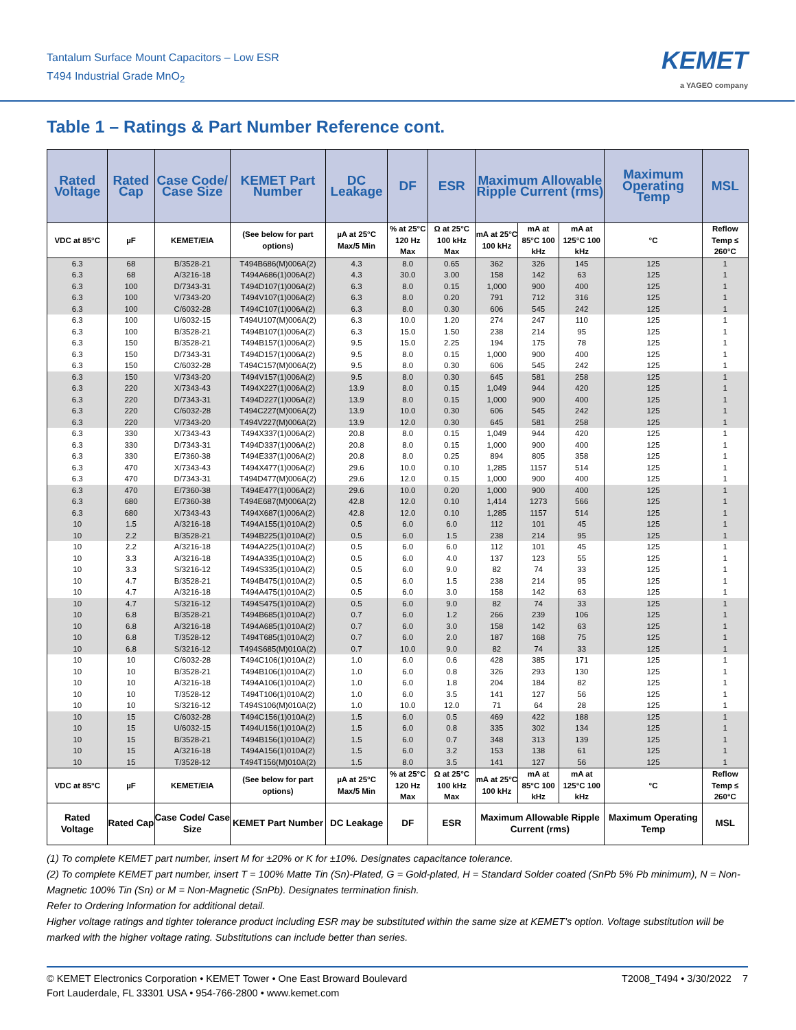Tantalum Surface Mount Capacitors – Low ESR
T494 Industrial Grade MnO<sub>2</sub>
KEMET
a YAGEO company
Table 1 – Ratings & Part Number Reference cont.
| Rated Voltage | Rated Cap | Case Code/ Case Size | KEMET Part Number | DC Leakage | DF | ESR | Maximum Allowable Ripple Current (rms) | | | Maximum Operating Temp | MSL |
| --- | --- | --- | --- | --- | --- | --- | --- | --- | --- | --- | --- |
| VDC at 85°C | µF | KEMET/EIA | (See below for part options) | µA at 25°C Max/5 Min | % at 25°C 120 Hz Max | Ω at 25°C 100 kHz Max | mA at 25°C 100 kHz | mA at 85°C 100 kHz | mA at 125°C 100 kHz | °C | Reflow Temp ≤ 260°C |
| 6.3 | 68 | B/3528-21 | T494B686(M)006A(2) | 4.3 | 8.0 | 0.65 | 362 | 326 | 145 | 125 | 1 |
| 6.3 | 68 | A/3216-18 | T494A686(1)006A(2) | 4.3 | 30.0 | 3.00 | 158 | 142 | 63 | 125 | 1 |
| 6.3 | 100 | D/7343-31 | T494D107(1)006A(2) | 6.3 | 8.0 | 0.15 | 1,000 | 900 | 400 | 125 | 1 |
| 6.3 | 100 | V/7343-20 | T494V107(1)006A(2) | 6.3 | 8.0 | 0.20 | 791 | 712 | 316 | 125 | 1 |
| 6.3 | 100 | C/6032-28 | T494C107(1)006A(2) | 6.3 | 8.0 | 0.30 | 606 | 545 | 242 | 125 | 1 |
| 6.3 | 100 | U/6032-15 | T494U107(M)006A(2) | 6.3 | 10.0 | 1.20 | 274 | 247 | 110 | 125 | 1 |
| 6.3 | 100 | B/3528-21 | T494B107(1)006A(2) | 6.3 | 15.0 | 1.50 | 238 | 214 | 95 | 125 | 1 |
| 6.3 | 150 | B/3528-21 | T494B157(1)006A(2) | 9.5 | 15.0 | 2.25 | 194 | 175 | 78 | 125 | 1 |
| 6.3 | 150 | D/7343-31 | T494D157(1)006A(2) | 9.5 | 8.0 | 0.15 | 1,000 | 900 | 400 | 125 | 1 |
| 6.3 | 150 | C/6032-28 | T494C157(M)006A(2) | 9.5 | 8.0 | 0.30 | 606 | 545 | 242 | 125 | 1 |
| 6.3 | 150 | V/7343-20 | T494V157(1)006A(2) | 9.5 | 8.0 | 0.30 | 645 | 581 | 258 | 125 | 1 |
| 6.3 | 220 | X/7343-43 | T494X227(1)006A(2) | 13.9 | 8.0 | 0.15 | 1,049 | 944 | 420 | 125 | 1 |
| 6.3 | 220 | D/7343-31 | T494D227(1)006A(2) | 13.9 | 8.0 | 0.15 | 1,000 | 900 | 400 | 125 | 1 |
| 6.3 | 220 | C/6032-28 | T494C227(M)006A(2) | 13.9 | 10.0 | 0.30 | 606 | 545 | 242 | 125 | 1 |
| 6.3 | 220 | V/7343-20 | T494V227(M)006A(2) | 13.9 | 12.0 | 0.30 | 645 | 581 | 258 | 125 | 1 |
| 6.3 | 330 | X/7343-43 | T494X337(1)006A(2) | 20.8 | 8.0 | 0.15 | 1,049 | 944 | 420 | 125 | 1 |
| 6.3 | 330 | D/7343-31 | T494D337(1)006A(2) | 20.8 | 8.0 | 0.15 | 1,000 | 900 | 400 | 125 | 1 |
| 6.3 | 330 | E/7360-38 | T494E337(1)006A(2) | 20.8 | 8.0 | 0.25 | 894 | 805 | 358 | 125 | 1 |
| 6.3 | 470 | X/7343-43 | T494X477(1)006A(2) | 29.6 | 10.0 | 0.10 | 1,285 | 1157 | 514 | 125 | 1 |
| 6.3 | 470 | D/7343-31 | T494D477(M)006A(2) | 29.6 | 12.0 | 0.15 | 1,000 | 900 | 400 | 125 | 1 |
| 6.3 | 470 | E/7360-38 | T494E477(1)006A(2) | 29.6 | 10.0 | 0.20 | 1,000 | 900 | 400 | 125 | 1 |
| 6.3 | 680 | E/7360-38 | T494E687(M)006A(2) | 42.8 | 12.0 | 0.10 | 1,414 | 1273 | 566 | 125 | 1 |
| 6.3 | 680 | X/7343-43 | T494X687(1)006A(2) | 42.8 | 12.0 | 0.10 | 1,285 | 1157 | 514 | 125 | 1 |
| 10 | 1.5 | A/3216-18 | T494A155(1)010A(2) | 0.5 | 6.0 | 6.0 | 112 | 101 | 45 | 125 | 1 |
| 10 | 2.2 | B/3528-21 | T494B225(1)010A(2) | 0.5 | 6.0 | 1.5 | 238 | 214 | 95 | 125 | 1 |
| 10 | 2.2 | A/3216-18 | T494A225(1)010A(2) | 0.5 | 6.0 | 6.0 | 112 | 101 | 45 | 125 | 1 |
| 10 | 3.3 | A/3216-18 | T494A335(1)010A(2) | 0.5 | 6.0 | 4.0 | 137 | 123 | 55 | 125 | 1 |
| 10 | 3.3 | S/3216-12 | T494S335(1)010A(2) | 0.5 | 6.0 | 9.0 | 82 | 74 | 33 | 125 | 1 |
| 10 | 4.7 | B/3528-21 | T494B475(1)010A(2) | 0.5 | 6.0 | 1.5 | 238 | 214 | 95 | 125 | 1 |
| 10 | 4.7 | A/3216-18 | T494A475(1)010A(2) | 0.5 | 6.0 | 3.0 | 158 | 142 | 63 | 125 | 1 |
| 10 | 4.7 | S/3216-12 | T494S475(1)010A(2) | 0.5 | 6.0 | 9.0 | 82 | 74 | 33 | 125 | 1 |
| 10 | 6.8 | B/3528-21 | T494B685(1)010A(2) | 0.7 | 6.0 | 1.2 | 266 | 239 | 106 | 125 | 1 |
| 10 | 6.8 | A/3216-18 | T494A685(1)010A(2) | 0.7 | 6.0 | 3.0 | 158 | 142 | 63 | 125 | 1 |
| 10 | 6.8 | T/3528-12 | T494T685(1)010A(2) | 0.7 | 6.0 | 2.0 | 187 | 168 | 75 | 125 | 1 |
| 10 | 6.8 | S/3216-12 | T494S685(M)010A(2) | 0.7 | 10.0 | 9.0 | 82 | 74 | 33 | 125 | 1 |
| 10 | 10 | C/6032-28 | T494C106(1)010A(2) | 1.0 | 6.0 | 0.6 | 428 | 385 | 171 | 125 | 1 |
| 10 | 10 | B/3528-21 | T494B106(1)010A(2) | 1.0 | 6.0 | 0.8 | 326 | 293 | 130 | 125 | 1 |
| 10 | 10 | A/3216-18 | T494A106(1)010A(2) | 1.0 | 6.0 | 1.8 | 204 | 184 | 82 | 125 | 1 |
| 10 | 10 | T/3528-12 | T494T106(1)010A(2) | 1.0 | 6.0 | 3.5 | 141 | 127 | 56 | 125 | 1 |
| 10 | 10 | S/3216-12 | T494S106(M)010A(2) | 1.0 | 10.0 | 12.0 | 71 | 64 | 28 | 125 | 1 |
| 10 | 15 | C/6032-28 | T494C156(1)010A(2) | 1.5 | 6.0 | 0.5 | 469 | 422 | 188 | 125 | 1 |
| 10 | 15 | U/6032-15 | T494U156(1)010A(2) | 1.5 | 6.0 | 0.8 | 335 | 302 | 134 | 125 | 1 |
| 10 | 15 | B/3528-21 | T494B156(1)010A(2) | 1.5 | 6.0 | 0.7 | 348 | 313 | 139 | 125 | 1 |
| 10 | 15 | A/3216-18 | T494A156(1)010A(2) | 1.5 | 6.0 | 3.2 | 153 | 138 | 61 | 125 | 1 |
| 10 | 15 | T/3528-12 | T494T156(M)010A(2) | 1.5 | 8.0 | 3.5 | 141 | 127 | 56 | 125 | 1 |
| VDC at 85°C | µF | KEMET/EIA | (See below for part options) | µA at 25°C Max/5 Min | % at 25°C 120 Hz Max | Ω at 25°C 100 kHz Max | mA at 25°C 100 kHz | mA at 85°C 100 kHz | mA at 125°C 100 kHz | °C | Reflow Temp ≤ 260°C |
| Rated Voltage | Rated Cap | Case Code/ Case Size | KEMET Part Number | DC Leakage | DF | ESR | Maximum Allowable Ripple Current (rms) | | | Maximum Operating Temp | MSL |
(1) To complete KEMET part number, insert M for ±20% or K for ±10%. Designates capacitance tolerance.
(2) To complete KEMET part number, insert T = 100% Matte Tin (Sn)-Plated, G = Gold-plated, H = Standard Solder coated (SnPb 5% Pb minimum), N = Non-Magnetic 100% Tin (Sn) or M = Non-Magnetic (SnPb). Designates termination finish.
Refer to Ordering Information for additional detail.
Higher voltage ratings and tighter tolerance product including ESR may be substituted within the same size at KEMET's option. Voltage substitution will be marked with the higher voltage rating. Substitutions can include better than series.
© KEMET Electronics Corporation • KEMET Tower • One East Broward Boulevard
Fort Lauderdale, FL 33301 USA • 954-766-2800 • www.kemet.com
T2008_T494 • 3/30/2022 7